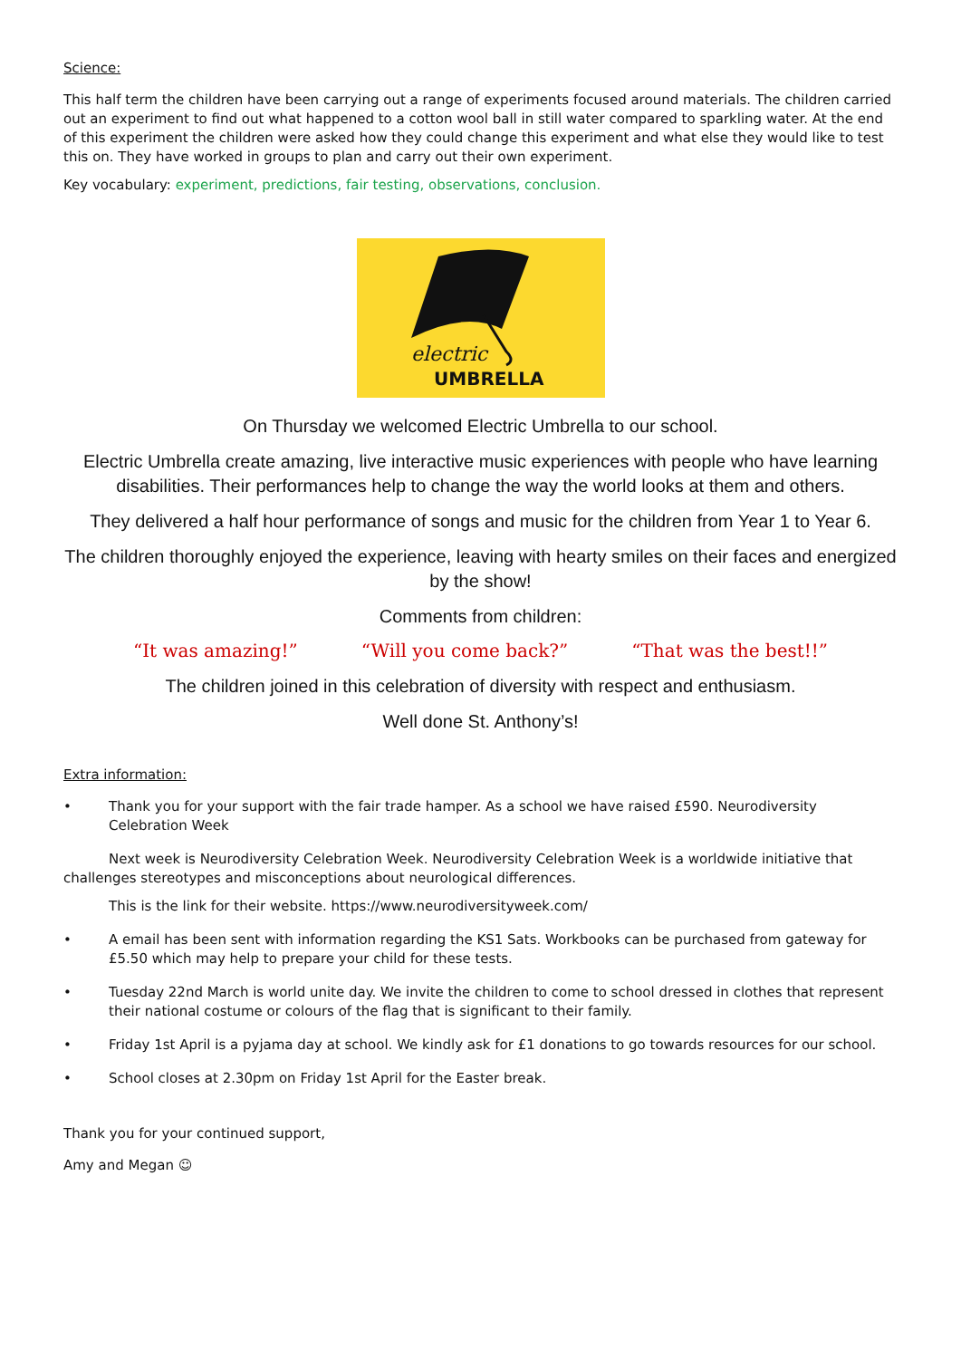Science:
This half term the children have been carrying out a range of experiments focused around materials. The children carried out an experiment to find out what happened to a cotton wool ball in still water compared to sparkling water. At the end of this experiment the children were asked how they could change this experiment and what else they would like to test this on. They have worked in groups to plan and carry out their own experiment.
Key vocabulary: experiment, predictions, fair testing, observations, conclusion.
electric
UMBRELLA
On Thursday we welcomed Electric Umbrella to our school.
Electric Umbrella create amazing, live interactive music experiences with people who have learning disabilities. Their performances help to change the way the world looks at them and others.
They delivered a half hour performance of songs and music for the children from Year 1 to Year 6.
The children thoroughly enjoyed the experience, leaving with hearty smiles on their faces and energized by the show!
Comments from children:
“It was amazing!” “Will you come back?” “That was the best!!”
The children joined in this celebration of diversity with respect and enthusiasm.
Well done St. Anthony’s!
Extra information:
• Thank you for your support with the fair trade hamper. As a school we have raised £590. Neurodiversity Celebration Week
Next week is Neurodiversity Celebration Week. Neurodiversity Celebration Week is a worldwide initiative that challenges stereotypes and misconceptions about neurological differences.
This is the link for their website. https://www.neurodiversityweek.com/
• A email has been sent with information regarding the KS1 Sats. Workbooks can be purchased from gateway for £5.50 which may help to prepare your child for these tests.
• Tuesday 22nd March is world unite day. We invite the children to come to school dressed in clothes that represent their national costume or colours of the flag that is significant to their family.
• Friday 1st April is a pyjama day at school. We kindly ask for £1 donations to go towards resources for our school.
• School closes at 2.30pm on Friday 1st April for the Easter break.
Thank you for your continued support,
Amy and Megan ☺